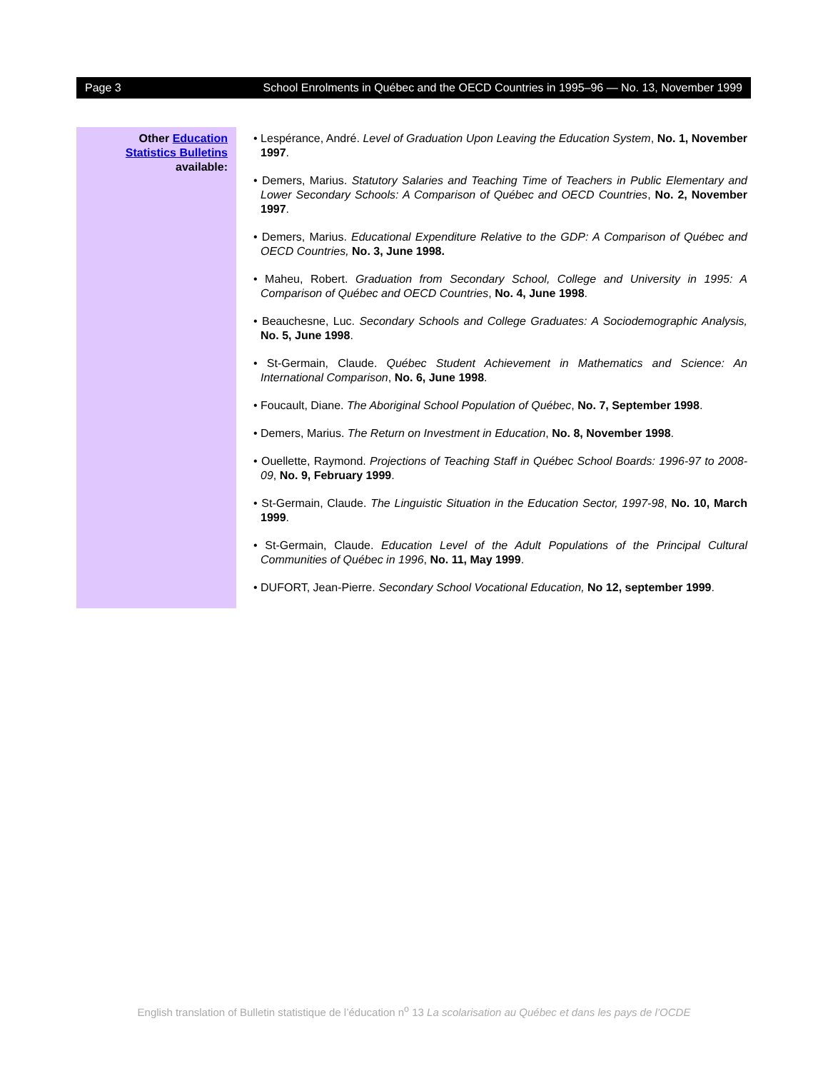Page 3 School Enrolments in Québec and the OECD Countries in 1995–96 — No. 13, November 1999
Other Education
Statistics Bulletins
available:
• Lespérance, André. Level of Graduation Upon Leaving the Education System, No. 1, November 1997.
• Demers, Marius. Statutory Salaries and Teaching Time of Teachers in Public Elementary and Lower Secondary Schools: A Comparison of Québec and OECD Countries, No. 2, November 1997.
• Demers, Marius. Educational Expenditure Relative to the GDP: A Comparison of Québec and OECD Countries, No. 3, June 1998.
• Maheu, Robert. Graduation from Secondary School, College and University in 1995: A Comparison of Québec and OECD Countries, No. 4, June 1998.
• Beauchesne, Luc. Secondary Schools and College Graduates: A Sociodemographic Analysis, No. 5, June 1998.
• St-Germain, Claude. Québec Student Achievement in Mathematics and Science: An International Comparison, No. 6, June 1998.
• Foucault, Diane. The Aboriginal School Population of Québec, No. 7, September 1998.
• Demers, Marius. The Return on Investment in Education, No. 8, November 1998.
• Ouellette, Raymond. Projections of Teaching Staff in Québec School Boards: 1996-97 to 2008-09, No. 9, February 1999.
• St-Germain, Claude. The Linguistic Situation in the Education Sector, 1997-98, No. 10, March 1999.
• St-Germain, Claude. Education Level of the Adult Populations of the Principal Cultural Communities of Québec in 1996, No. 11, May 1999.
• DUFORT, Jean-Pierre. Secondary School Vocational Education, No 12, september 1999.
English translation of Bulletin statistique de l’éducation n<sup>o</sup> 13 La scolarisation au Québec et dans les pays de l’OCDE